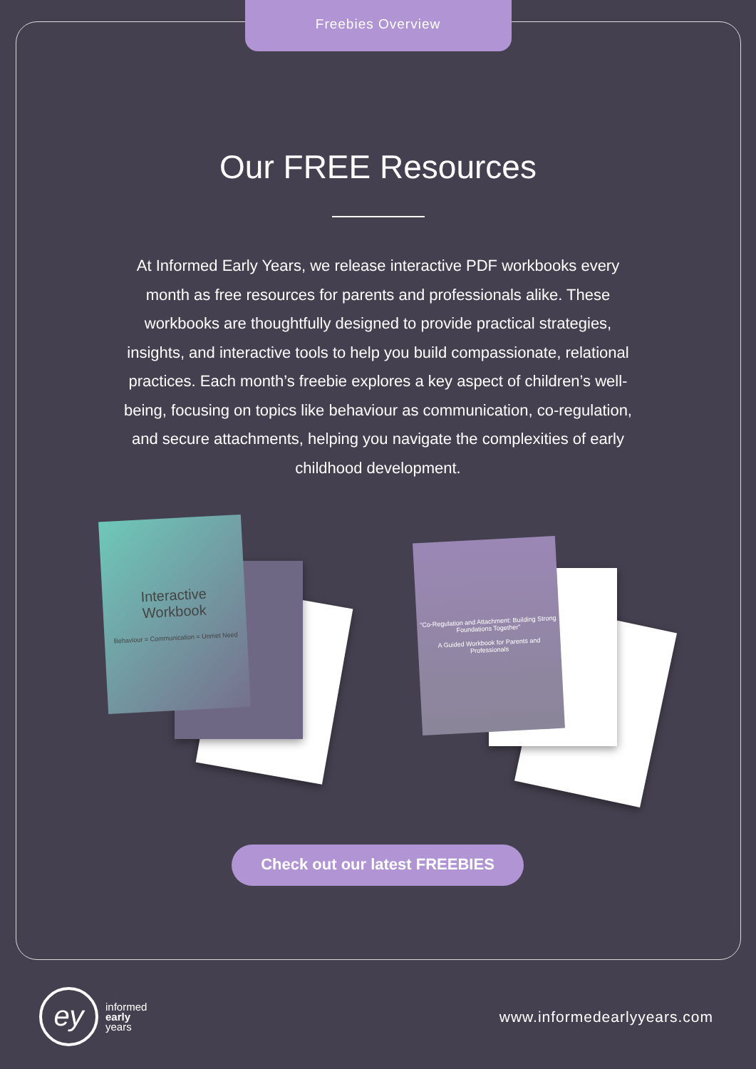Freebies Overview
Our FREE Resources
At Informed Early Years, we release interactive PDF workbooks every month as free resources for parents and professionals alike. These workbooks are thoughtfully designed to provide practical strategies, insights, and interactive tools to help you build compassionate, relational practices. Each month’s freebie explores a key aspect of children’s well-being, focusing on topics like behaviour as communication, co-regulation, and secure attachments, helping you navigate the complexities of early childhood development.
Interactive
Workbook
Behaviour = Communication = Unmet Need
“Co-Regulation and Attachment: Building Strong Foundations Together”
A Guided Workbook for Parents and Professionals
Check out our latest FREEBIES
ey
informed
early
years
www.informedearlyyears.com